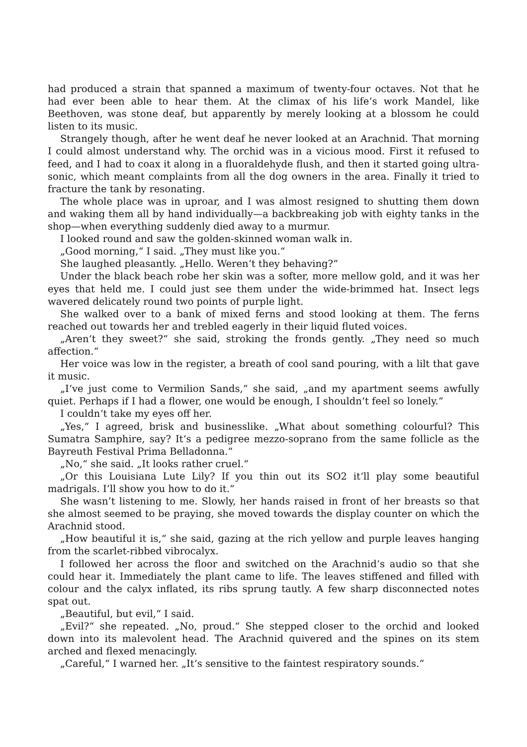had produced a strain that spanned a maximum of twenty-four octaves. Not that he had ever been able to hear them. At the climax of his life‘s work Mandel, like Beethoven, was stone deaf, but apparently by merely looking at a blossom he could listen to its music.
Strangely though, after he went deaf he never looked at an Arachnid. That morning I could almost understand why. The orchid was in a vicious mood. First it refused to feed, and I had to coax it along in a fluoraldehyde flush, and then it started going ultra-sonic, which meant complaints from all the dog owners in the area. Finally it tried to fracture the tank by resonating.
The whole place was in uproar, and I was almost resigned to shutting them down and waking them all by hand individually—a backbreaking job with eighty tanks in the shop—when everything suddenly died away to a murmur.
I looked round and saw the golden-skinned woman walk in.
„Good morning,“ I said. „They must like you.“
She laughed pleasantly. „Hello. Weren‘t they behaving?“
Under the black beach robe her skin was a softer, more mellow gold, and it was her eyes that held me. I could just see them under the wide-brimmed hat. Insect legs wavered delicately round two points of purple light.
She walked over to a bank of mixed ferns and stood looking at them. The ferns reached out towards her and trebled eagerly in their liquid fluted voices.
„Aren‘t they sweet?“ she said, stroking the fronds gently. „They need so much affection.“
Her voice was low in the register, a breath of cool sand pouring, with a lilt that gave it music.
„I‘ve just come to Vermilion Sands,“ she said, „and my apartment seems awfully quiet. Perhaps if I had a flower, one would be enough, I shouldn‘t feel so lonely.“
I couldn‘t take my eyes off her.
„Yes,“ I agreed, brisk and businesslike. „What about something colourful? This Sumatra Samphire, say? It‘s a pedigree mezzo-soprano from the same follicle as the Bayreuth Festival Prima Belladonna.“
„No,“ she said. „It looks rather cruel.“
„Or this Louisiana Lute Lily? If you thin out its SO2 it‘ll play some beautiful madrigals. I‘ll show you how to do it.“
She wasn’t listening to me. Slowly, her hands raised in front of her breasts so that she almost seemed to be praying, she moved towards the display counter on which the Arachnid stood.
„How beautiful it is,“ she said, gazing at the rich yellow and purple leaves hanging from the scarlet-ribbed vibrocalyx.
I followed her across the floor and switched on the Arachnid‘s audio so that she could hear it. Immediately the plant came to life. The leaves stiffened and filled with colour and the calyx inflated, its ribs sprung tautly. A few sharp disconnected notes spat out.
„Beautiful, but evil,“ I said.
„Evil?“ she repeated. „No, proud.“ She stepped closer to the orchid and looked down into its malevolent head. The Arachnid quivered and the spines on its stem arched and flexed menacingly.
„Careful,“ I warned her. „It‘s sensitive to the faintest respiratory sounds.“